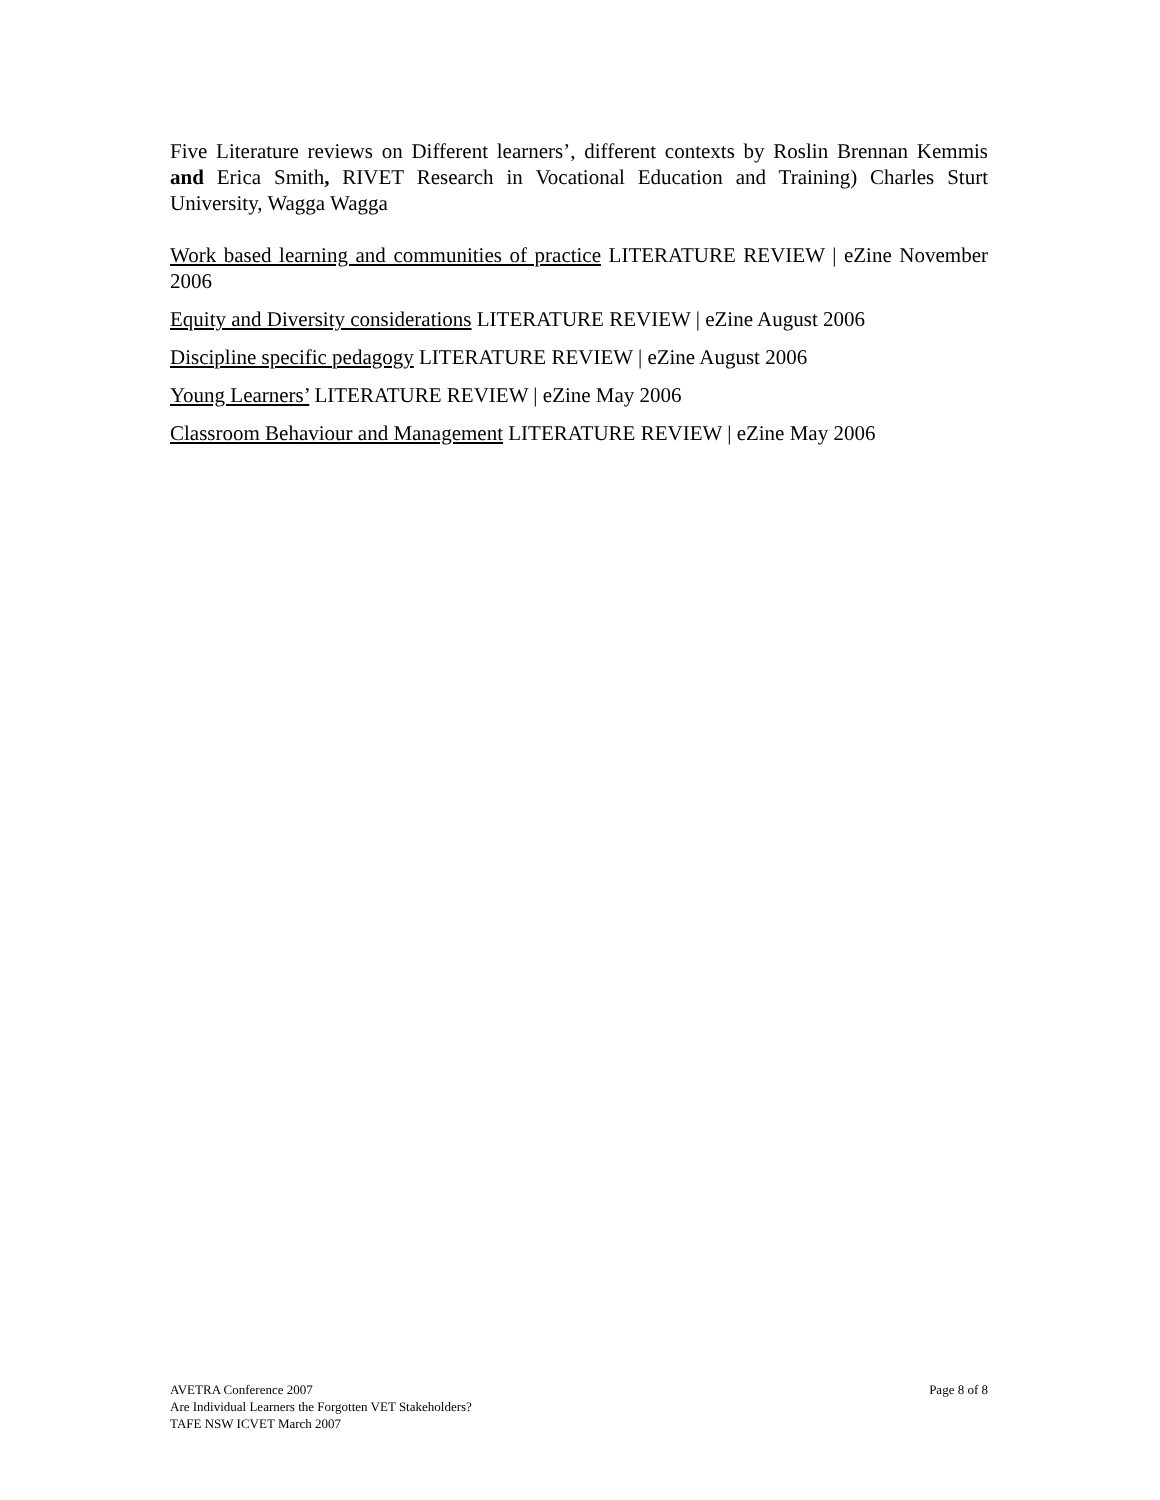Five Literature reviews on Different learners’, different contexts by Roslin Brennan Kemmis and Erica Smith, RIVET Research in Vocational Education and Training) Charles Sturt University, Wagga Wagga
Work based learning and communities of practice LITERATURE REVIEW | eZine November 2006
Equity and Diversity considerations LITERATURE REVIEW | eZine August 2006
Discipline specific pedagogy LITERATURE REVIEW | eZine August 2006
Young Learners’ LITERATURE REVIEW | eZine May 2006
Classroom Behaviour and Management LITERATURE REVIEW | eZine May 2006
AVETRA Conference 2007
Are Individual Learners the Forgotten VET Stakeholders?
TAFE NSW ICVET March 2007
Page 8 of 8